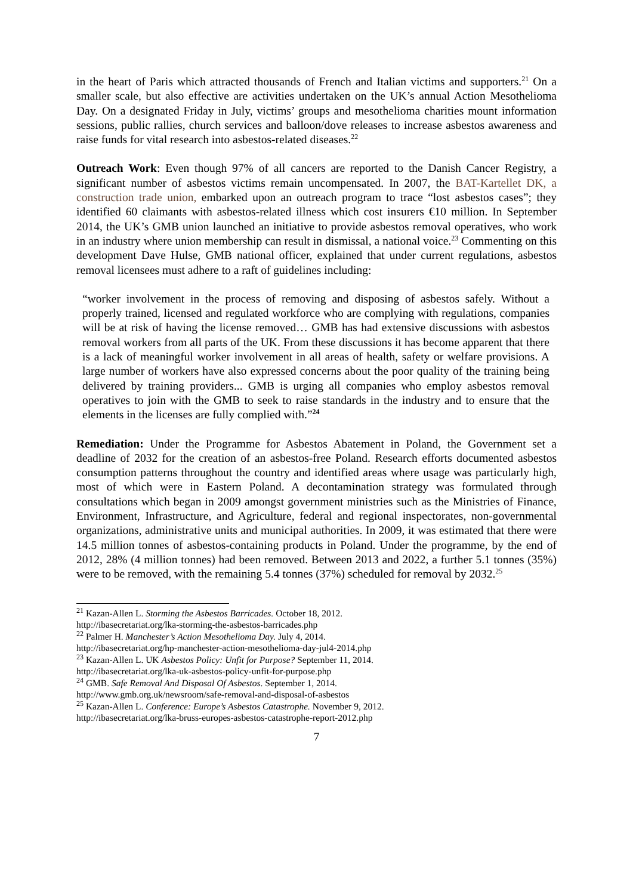in the heart of Paris which attracted thousands of French and Italian victims and supporters.<sup>21</sup> On a smaller scale, but also effective are activities undertaken on the UK’s annual Action Mesothelioma Day. On a designated Friday in July, victims’ groups and mesothelioma charities mount information sessions, public rallies, church services and balloon/dove releases to increase asbestos awareness and raise funds for vital research into asbestos-related diseases.<sup>22</sup>
Outreach Work: Even though 97% of all cancers are reported to the Danish Cancer Registry, a significant number of asbestos victims remain uncompensated. In 2007, the BAT-Kartellet DK, a construction trade union, embarked upon an outreach program to trace “lost asbestos cases”; they identified 60 claimants with asbestos-related illness which cost insurers €10 million. In September 2014, the UK’s GMB union launched an initiative to provide asbestos removal operatives, who work in an industry where union membership can result in dismissal, a national voice.<sup>23</sup> Commenting on this development Dave Hulse, GMB national officer, explained that under current regulations, asbestos removal licensees must adhere to a raft of guidelines including:
“worker involvement in the process of removing and disposing of asbestos safely. Without a properly trained, licensed and regulated workforce who are complying with regulations, companies will be at risk of having the license removed… GMB has had extensive discussions with asbestos removal workers from all parts of the UK. From these discussions it has become apparent that there is a lack of meaningful worker involvement in all areas of health, safety or welfare provisions. A large number of workers have also expressed concerns about the poor quality of the training being delivered by training providers... GMB is urging all companies who employ asbestos removal operatives to join with the GMB to seek to raise standards in the industry and to ensure that the elements in the licenses are fully complied with.”<sup>24</sup>
Remediation: Under the Programme for Asbestos Abatement in Poland, the Government set a deadline of 2032 for the creation of an asbestos-free Poland. Research efforts documented asbestos consumption patterns throughout the country and identified areas where usage was particularly high, most of which were in Eastern Poland. A decontamination strategy was formulated through consultations which began in 2009 amongst government ministries such as the Ministries of Finance, Environment, Infrastructure, and Agriculture, federal and regional inspectorates, non-governmental organizations, administrative units and municipal authorities. In 2009, it was estimated that there were 14.5 million tonnes of asbestos-containing products in Poland. Under the programme, by the end of 2012, 28% (4 million tonnes) had been removed. Between 2013 and 2022, a further 5.1 tonnes (35%) were to be removed, with the remaining 5.4 tonnes (37%) scheduled for removal by 2032.<sup>25</sup>
<sup>21</sup> Kazan-Allen L. Storming the Asbestos Barricades. October 18, 2012.
http://ibasecretariat.org/lka-storming-the-asbestos-barricades.php
<sup>22</sup> Palmer H. Manchester’s Action Mesothelioma Day. July 4, 2014.
http://ibasecretariat.org/hp-manchester-action-mesothelioma-day-jul4-2014.php
<sup>23</sup> Kazan-Allen L. UK Asbestos Policy: Unfit for Purpose? September 11, 2014.
http://ibasecretariat.org/lka-uk-asbestos-policy-unfit-for-purpose.php
<sup>24</sup> GMB. Safe Removal And Disposal Of Asbestos. September 1, 2014.
http://www.gmb.org.uk/newsroom/safe-removal-and-disposal-of-asbestos
<sup>25</sup> Kazan-Allen L. Conference: Europe’s Asbestos Catastrophe. November 9, 2012.
http://ibasecretariat.org/lka-bruss-europes-asbestos-catastrophe-report-2012.php
7